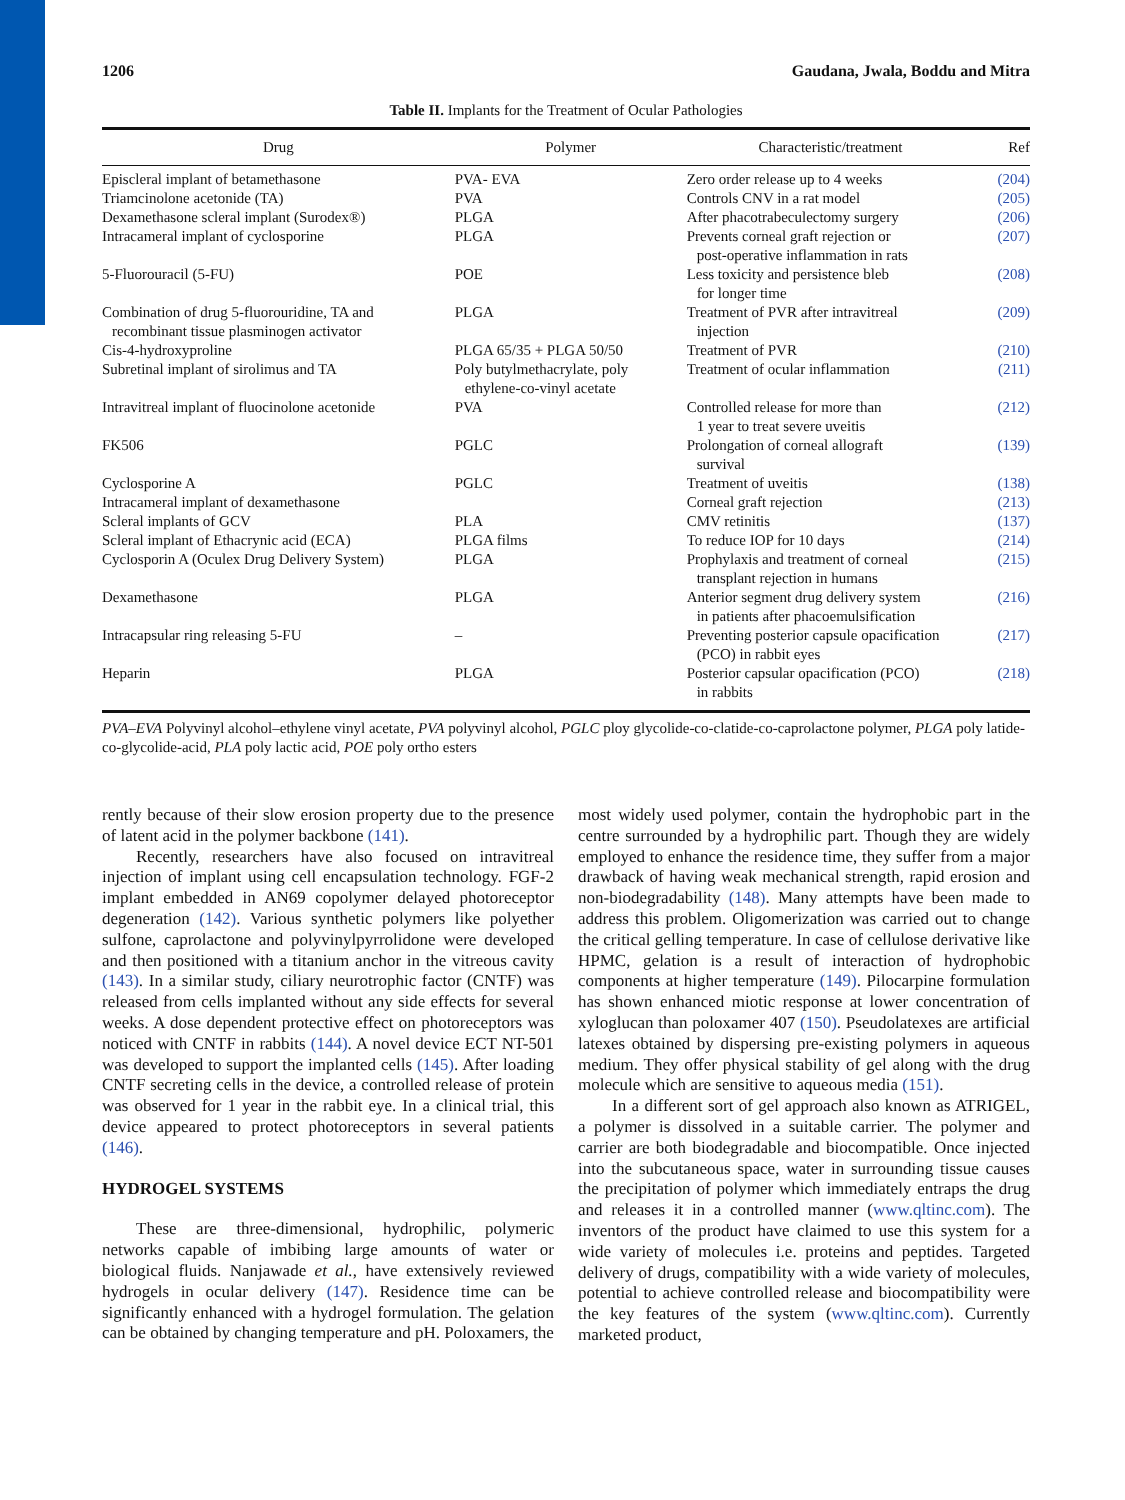1206 Gaudana, Jwala, Boddu and Mitra
Table II. Implants for the Treatment of Ocular Pathologies
| Drug | Polymer | Characteristic/treatment | Ref |
| --- | --- | --- | --- |
| Episcleral implant of betamethasone | PVA- EVA | Zero order release up to 4 weeks | (204) |
| Triamcinolone acetonide (TA) | PVA | Controls CNV in a rat model | (205) |
| Dexamethasone scleral implant (Surodex®) | PLGA | After phacotrabeculectomy surgery | (206) |
| Intracameral implant of cyclosporine | PLGA | Prevents corneal graft rejection or post-operative inflammation in rats | (207) |
| 5-Fluorouracil (5-FU) | POE | Less toxicity and persistence bleb for longer time | (208) |
| Combination of drug 5-fluorouridine, TA and recombinant tissue plasminogen activator | PLGA | Treatment of PVR after intravitreal injection | (209) |
| Cis-4-hydroxyproline | PLGA 65/35 + PLGA 50/50 | Treatment of PVR | (210) |
| Subretinal implant of sirolimus and TA | Poly butylmethacrylate, poly ethylene-co-vinyl acetate | Treatment of ocular inflammation | (211) |
| Intravitreal implant of fluocinolone acetonide | PVA | Controlled release for more than 1 year to treat severe uveitis | (212) |
| FK506 | PGLC | Prolongation of corneal allograft survival | (139) |
| Cyclosporine A | PGLC | Treatment of uveitis | (138) |
| Intracameral implant of dexamethasone | | Corneal graft rejection | (213) |
| Scleral implants of GCV | PLA | CMV retinitis | (137) |
| Scleral implant of Ethacrynic acid (ECA) | PLGA films | To reduce IOP for 10 days | (214) |
| Cyclosporin A (Oculex Drug Delivery System) | PLGA | Prophylaxis and treatment of corneal transplant rejection in humans | (215) |
| Dexamethasone | PLGA | Anterior segment drug delivery system in patients after phacoemulsification | (216) |
| Intracapsular ring releasing 5-FU | – | Preventing posterior capsule opacification (PCO) in rabbit eyes | (217) |
| Heparin | PLGA | Posterior capsular opacification (PCO) in rabbits | (218) |
PVA–EVA Polyvinyl alcohol–ethylene vinyl acetate, PVA polyvinyl alcohol, PGLC ploy glycolide-co-clatide-co-caprolactone polymer, PLGA poly latide-co-glycolide-acid, PLA poly lactic acid, POE poly ortho esters
rently because of their slow erosion property due to the presence of latent acid in the polymer backbone (141).
Recently, researchers have also focused on intravitreal injection of implant using cell encapsulation technology. FGF-2 implant embedded in AN69 copolymer delayed photoreceptor degeneration (142). Various synthetic polymers like polyether sulfone, caprolactone and polyvinylpyrrolidone were developed and then positioned with a titanium anchor in the vitreous cavity (143). In a similar study, ciliary neurotrophic factor (CNTF) was released from cells implanted without any side effects for several weeks. A dose dependent protective effect on photoreceptors was noticed with CNTF in rabbits (144). A novel device ECT NT-501 was developed to support the implanted cells (145). After loading CNTF secreting cells in the device, a controlled release of protein was observed for 1 year in the rabbit eye. In a clinical trial, this device appeared to protect photoreceptors in several patients (146).
HYDROGEL SYSTEMS
These are three-dimensional, hydrophilic, polymeric networks capable of imbibing large amounts of water or biological fluids. Nanjawade et al., have extensively reviewed hydrogels in ocular delivery (147). Residence time can be significantly enhanced with a hydrogel formulation. The gelation can be obtained by changing temperature and pH. Poloxamers, the
most widely used polymer, contain the hydrophobic part in the centre surrounded by a hydrophilic part. Though they are widely employed to enhance the residence time, they suffer from a major drawback of having weak mechanical strength, rapid erosion and non-biodegradability (148). Many attempts have been made to address this problem. Oligomerization was carried out to change the critical gelling temperature. In case of cellulose derivative like HPMC, gelation is a result of interaction of hydrophobic components at higher temperature (149). Pilocarpine formulation has shown enhanced miotic response at lower concentration of xyloglucan than poloxamer 407 (150). Pseudolatexes are artificial latexes obtained by dispersing pre-existing polymers in aqueous medium. They offer physical stability of gel along with the drug molecule which are sensitive to aqueous media (151).
In a different sort of gel approach also known as ATRIGEL, a polymer is dissolved in a suitable carrier. The polymer and carrier are both biodegradable and biocompatible. Once injected into the subcutaneous space, water in surrounding tissue causes the precipitation of polymer which immediately entraps the drug and releases it in a controlled manner (www.qltinc.com). The inventors of the product have claimed to use this system for a wide variety of molecules i.e. proteins and peptides. Targeted delivery of drugs, compatibility with a wide variety of molecules, potential to achieve controlled release and biocompatibility were the key features of the system (www.qltinc.com). Currently marketed product,